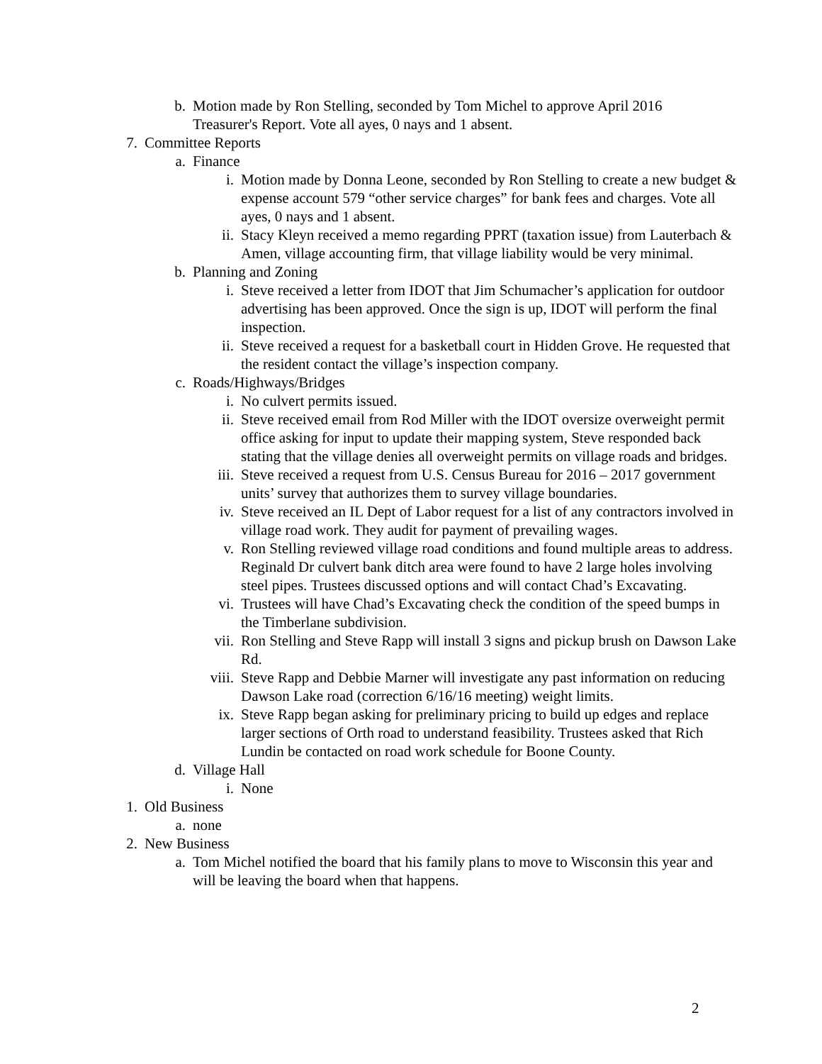b. Motion made by Ron Stelling, seconded by Tom Michel to approve April 2016 Treasurer's Report. Vote all ayes, 0 nays and 1 absent.
7. Committee Reports
a. Finance
i. Motion made by Donna Leone, seconded by Ron Stelling to create a new budget & expense account 579 “other service charges” for bank fees and charges. Vote all ayes, 0 nays and 1 absent.
ii. Stacy Kleyn received a memo regarding PPRT (taxation issue) from Lauterbach & Amen, village accounting firm, that village liability would be very minimal.
b. Planning and Zoning
i. Steve received a letter from IDOT that Jim Schumacher’s application for outdoor advertising has been approved. Once the sign is up, IDOT will perform the final inspection.
ii. Steve received a request for a basketball court in Hidden Grove. He requested that the resident contact the village’s inspection company.
c. Roads/Highways/Bridges
i. No culvert permits issued.
ii. Steve received email from Rod Miller with the IDOT oversize overweight permit office asking for input to update their mapping system, Steve responded back stating that the village denies all overweight permits on village roads and bridges.
iii. Steve received a request from U.S. Census Bureau for 2016 – 2017 government units’ survey that authorizes them to survey village boundaries.
iv. Steve received an IL Dept of Labor request for a list of any contractors involved in village road work. They audit for payment of prevailing wages.
v. Ron Stelling reviewed village road conditions and found multiple areas to address. Reginald Dr culvert bank ditch area were found to have 2 large holes involving steel pipes. Trustees discussed options and will contact Chad’s Excavating.
vi. Trustees will have Chad’s Excavating check the condition of the speed bumps in the Timberlane subdivision.
vii. Ron Stelling and Steve Rapp will install 3 signs and pickup brush on Dawson Lake Rd.
viii. Steve Rapp and Debbie Marner will investigate any past information on reducing Dawson Lake road (correction 6/16/16 meeting) weight limits.
ix. Steve Rapp began asking for preliminary pricing to build up edges and replace larger sections of Orth road to understand feasibility. Trustees asked that Rich Lundin be contacted on road work schedule for Boone County.
d. Village Hall
i. None
1. Old Business
a. none
2. New Business
a. Tom Michel notified the board that his family plans to move to Wisconsin this year and will be leaving the board when that happens.
2